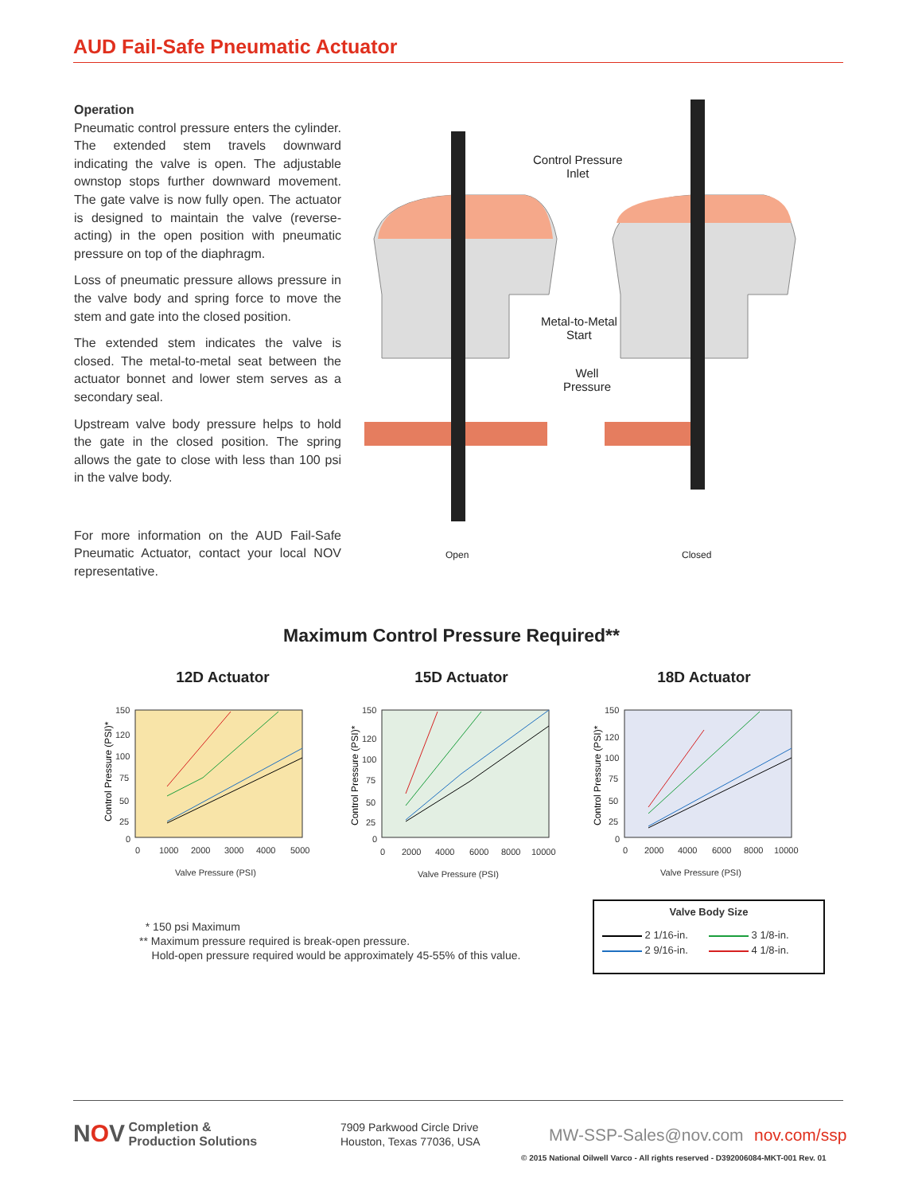AUD Fail-Safe Pneumatic Actuator
Operation
Pneumatic control pressure enters the cylinder. The extended stem travels downward indicating the valve is open. The adjustable ownstop stops further downward movement. The gate valve is now fully open. The actuator is designed to maintain the valve (reverse-acting) in the open position with pneumatic pressure on top of the diaphragm.
Loss of pneumatic pressure allows pressure in the valve body and spring force to move the stem and gate into the closed position.
The extended stem indicates the valve is closed. The metal-to-metal seat between the actuator bonnet and lower stem serves as a secondary seal.
Upstream valve body pressure helps to hold the gate in the closed position. The spring allows the gate to close with less than 100 psi in the valve body.
For more information on the AUD Fail-Safe Pneumatic Actuator, contact your local NOV representative.
Control Pressure
Inlet
Metal-to-Metal
Start
Well
Pressure
Open Closed
Maximum Control Pressure Required**
12D Actuator
150
120
100
75
50
25
0
0
1000
2000
3000
4000
5000
Valve Pressure (PSI)
Control Pressure (PSI)*
15D Actuator
150
120
100
75
50
25
0
0
2000
4000
6000
8000
10000
Valve Pressure (PSI)
Control Pressure (PSI)*
18D Actuator
150
120
100
75
50
25
0
0
2000
4000
6000
8000
10000
Valve Pressure (PSI)
Control Pressure (PSI)*
* 150 psi Maximum
** Maximum pressure required is break-open pressure.
Hold-open pressure required would be approximately 45-55% of this value.
Valve Body Size
2 1/16-in. 3 1/8-in. 2 9/16-in. 4 1/8-in.
NOV Completion &
Production Solutions
7909 Parkwood Circle Drive
Houston, Texas 77036, USA
MW-SSP-Sales@nov.com nov.com/ssp
© 2015 National Oilwell Varco - All rights reserved - D392006084-MKT-001 Rev. 01